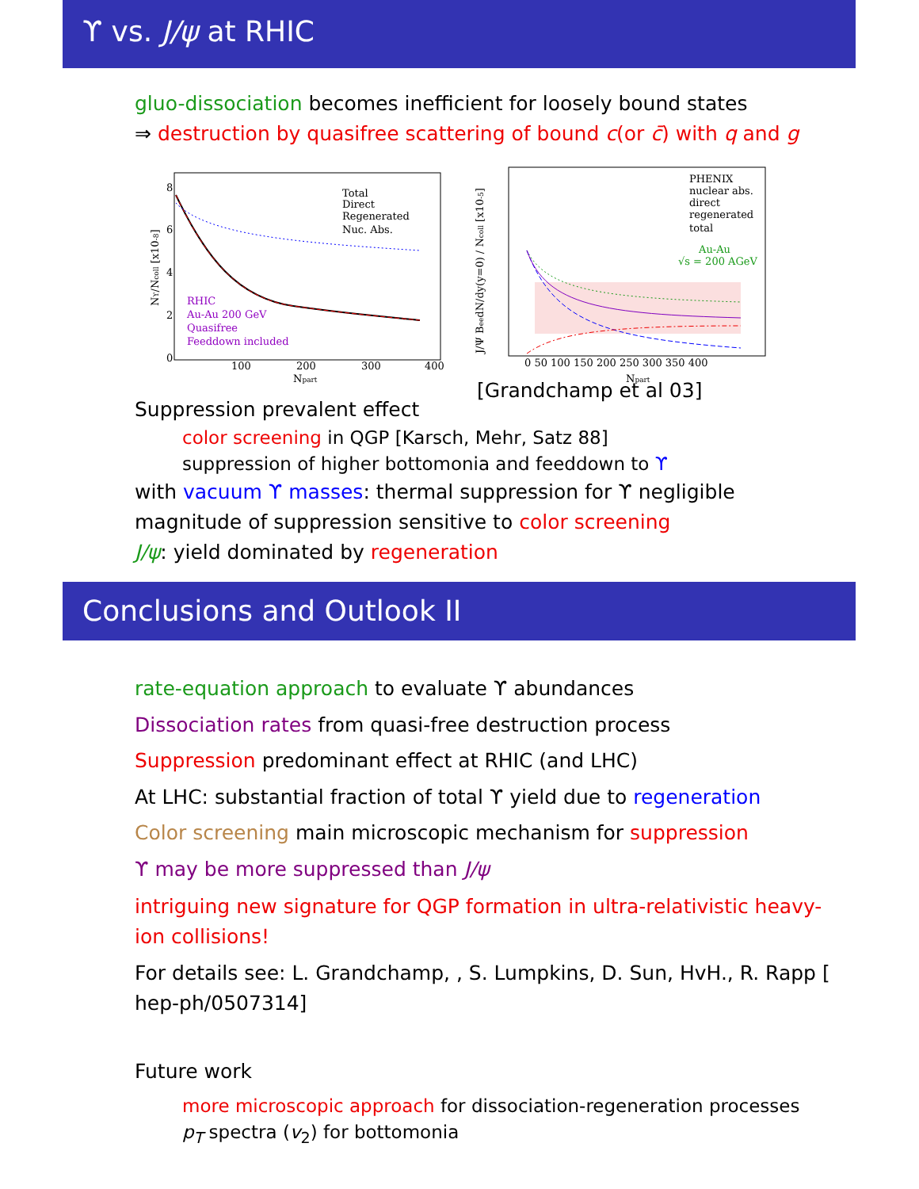ϒ vs. J/ψ at RHIC
gluo-dissociation becomes inefficient for loosely bound states
⇒ destruction by quasifree scattering of bound c(or c̄) with q and g
Total
Direct
Regenerated
Nuc. Abs.
RHIC
Au-Au 200 GeV
Quasifree
Feeddown included
8
6
4
2
0
100
200
300
400
Npart
Nϒ/Ncoll [x10-8]
PHENIX
nuclear abs.
direct
regenerated
total
Au-Au
√s = 200 AGeV
0 50 100 150 200 250 300 350 400
Npart
J/Ψ BeedN/dy(y=0) / Ncoll [x10-5]
[Grandchamp et al 03]
Suppression prevalent effect
color screening in QGP [Karsch, Mehr, Satz 88]
suppression of higher bottomonia and feeddown to ϒ
with vacuum ϒ masses: thermal suppression for ϒ negligible
magnitude of suppression sensitive to color screening
J/ψ: yield dominated by regeneration
Conclusions and Outlook II
rate-equation approach to evaluate ϒ abundances
Dissociation rates from quasi-free destruction process
Suppression predominant effect at RHIC (and LHC)
At LHC: substantial fraction of total ϒ yield due to regeneration
Color screening main microscopic mechanism for suppression
ϒ may be more suppressed than J/ψ
intriguing new signature for QGP formation in ultra-relativistic heavy-ion collisions!
For details see: L. Grandchamp, , S. Lumpkins, D. Sun, HvH., R. Rapp [ hep-ph/0507314]
Future work
more microscopic approach for dissociation-regeneration processes
p<sub>T</sub> spectra (v<sub>2</sub>) for bottomonia